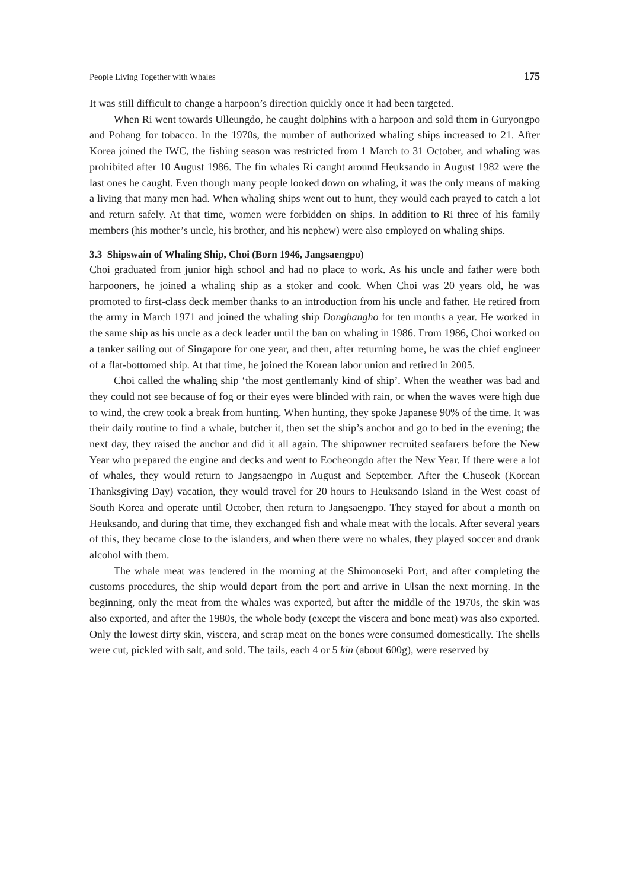People Living Together with Whales 175
It was still difficult to change a harpoon’s direction quickly once it had been targeted.
When Ri went towards Ulleungdo, he caught dolphins with a harpoon and sold them in Guryongpo and Pohang for tobacco. In the 1970s, the number of authorized whaling ships increased to 21. After Korea joined the IWC, the fishing season was restricted from 1 March to 31 October, and whaling was prohibited after 10 August 1986. The fin whales Ri caught around Heuksando in August 1982 were the last ones he caught. Even though many people looked down on whaling, it was the only means of making a living that many men had. When whaling ships went out to hunt, they would each prayed to catch a lot and return safely. At that time, women were forbidden on ships. In addition to Ri three of his family members (his mother’s uncle, his brother, and his nephew) were also employed on whaling ships.
3.3 Shipswain of Whaling Ship, Choi (Born 1946, Jangsaengpo)
Choi graduated from junior high school and had no place to work. As his uncle and father were both harpooners, he joined a whaling ship as a stoker and cook. When Choi was 20 years old, he was promoted to first-class deck member thanks to an introduction from his uncle and father. He retired from the army in March 1971 and joined the whaling ship Dongbangho for ten months a year. He worked in the same ship as his uncle as a deck leader until the ban on whaling in 1986. From 1986, Choi worked on a tanker sailing out of Singapore for one year, and then, after returning home, he was the chief engineer of a flat-bottomed ship. At that time, he joined the Korean labor union and retired in 2005.
Choi called the whaling ship ‘the most gentlemanly kind of ship’. When the weather was bad and they could not see because of fog or their eyes were blinded with rain, or when the waves were high due to wind, the crew took a break from hunting. When hunting, they spoke Japanese 90% of the time. It was their daily routine to find a whale, butcher it, then set the ship’s anchor and go to bed in the evening; the next day, they raised the anchor and did it all again. The shipowner recruited seafarers before the New Year who prepared the engine and decks and went to Eocheongdo after the New Year. If there were a lot of whales, they would return to Jangsaengpo in August and September. After the Chuseok (Korean Thanksgiving Day) vacation, they would travel for 20 hours to Heuksando Island in the West coast of South Korea and operate until October, then return to Jangsaengpo. They stayed for about a month on Heuksando, and during that time, they exchanged fish and whale meat with the locals. After several years of this, they became close to the islanders, and when there were no whales, they played soccer and drank alcohol with them.
The whale meat was tendered in the morning at the Shimonoseki Port, and after completing the customs procedures, the ship would depart from the port and arrive in Ulsan the next morning. In the beginning, only the meat from the whales was exported, but after the middle of the 1970s, the skin was also exported, and after the 1980s, the whole body (except the viscera and bone meat) was also exported. Only the lowest dirty skin, viscera, and scrap meat on the bones were consumed domestically. The shells were cut, pickled with salt, and sold. The tails, each 4 or 5 kin (about 600g), were reserved by